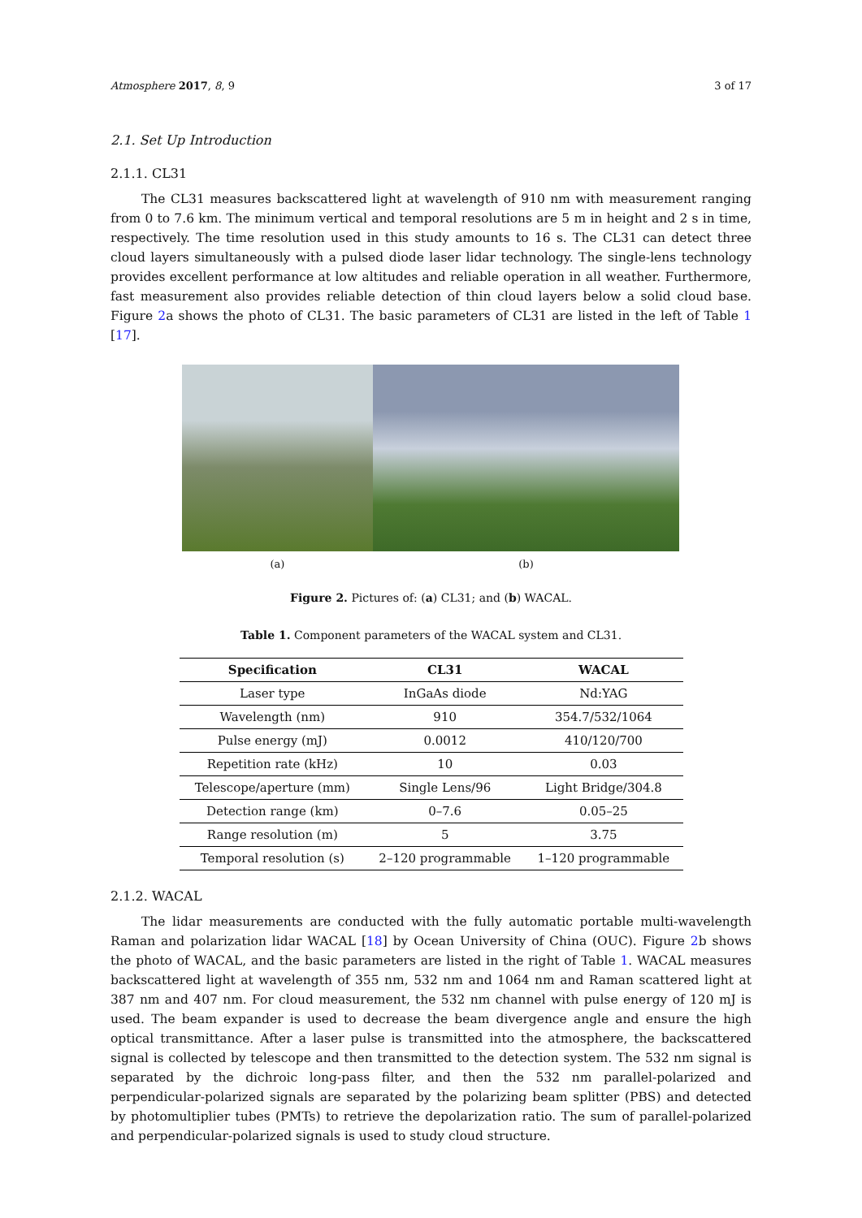Atmosphere 2017, 8, 9 3 of 17
2.1. Set Up Introduction
2.1.1. CL31
The CL31 measures backscattered light at wavelength of 910 nm with measurement ranging from 0 to 7.6 km. The minimum vertical and temporal resolutions are 5 m in height and 2 s in time, respectively. The time resolution used in this study amounts to 16 s. The CL31 can detect three cloud layers simultaneously with a pulsed diode laser lidar technology. The single-lens technology provides excellent performance at low altitudes and reliable operation in all weather. Furthermore, fast measurement also provides reliable detection of thin cloud layers below a solid cloud base. Figure 2a shows the photo of CL31. The basic parameters of CL31 are listed in the left of Table 1 [17].
(a) (b)
Figure 2. Pictures of: (a) CL31; and (b) WACAL.
Table 1. Component parameters of the WACAL system and CL31.
| Specification | CL31 | WACAL |
| --- | --- | --- |
| Laser type | InGaAs diode | Nd:YAG |
| Wavelength (nm) | 910 | 354.7/532/1064 |
| Pulse energy (mJ) | 0.0012 | 410/120/700 |
| Repetition rate (kHz) | 10 | 0.03 |
| Telescope/aperture (mm) | Single Lens/96 | Light Bridge/304.8 |
| Detection range (km) | 0–7.6 | 0.05–25 |
| Range resolution (m) | 5 | 3.75 |
| Temporal resolution (s) | 2–120 programmable | 1–120 programmable |
2.1.2. WACAL
The lidar measurements are conducted with the fully automatic portable multi-wavelength Raman and polarization lidar WACAL [18] by Ocean University of China (OUC). Figure 2b shows the photo of WACAL, and the basic parameters are listed in the right of Table 1. WACAL measures backscattered light at wavelength of 355 nm, 532 nm and 1064 nm and Raman scattered light at 387 nm and 407 nm. For cloud measurement, the 532 nm channel with pulse energy of 120 mJ is used. The beam expander is used to decrease the beam divergence angle and ensure the high optical transmittance. After a laser pulse is transmitted into the atmosphere, the backscattered signal is collected by telescope and then transmitted to the detection system. The 532 nm signal is separated by the dichroic long-pass filter, and then the 532 nm parallel-polarized and perpendicular-polarized signals are separated by the polarizing beam splitter (PBS) and detected by photomultiplier tubes (PMTs) to retrieve the depolarization ratio. The sum of parallel-polarized and perpendicular-polarized signals is used to study cloud structure.